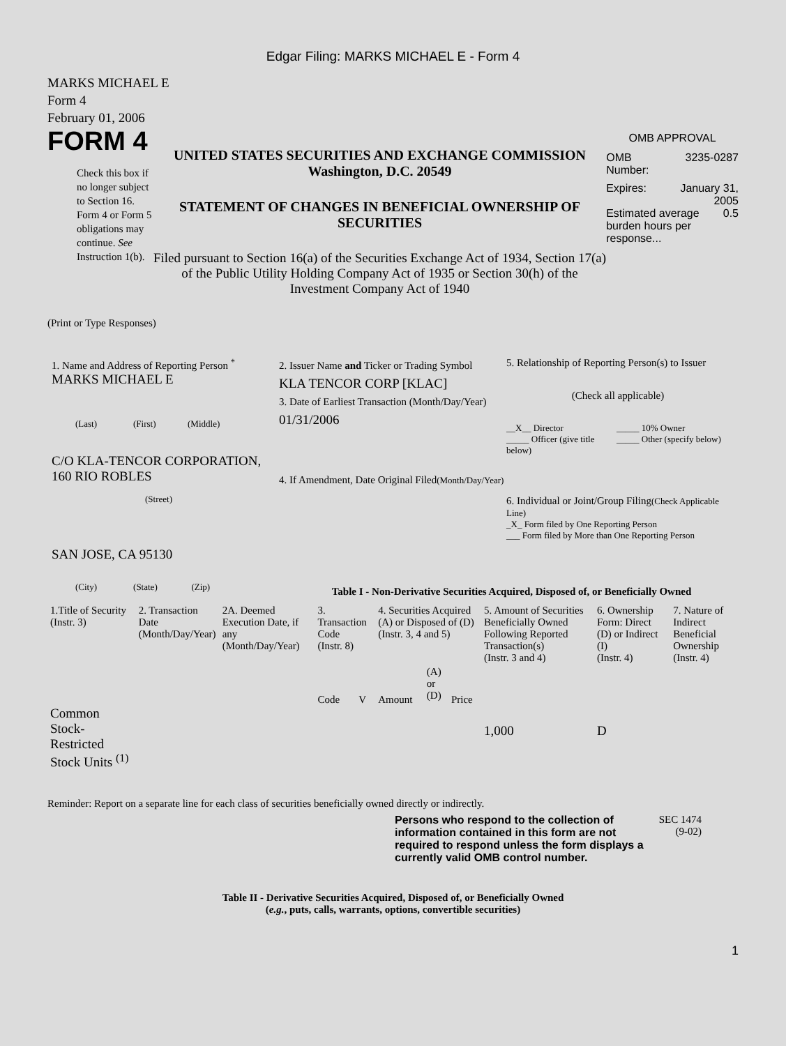Edgar Filing: MARKS MICHAEL E - Form 4
MARKS MICHAEL E
Form 4
February 01, 2006
FORM 4
Check this box if no longer subject to Section 16. Form 4 or Form 5 obligations may continue. See Instruction 1(b).
UNITED STATES SECURITIES AND EXCHANGE COMMISSION
Washington, D.C. 20549
STATEMENT OF CHANGES IN BENEFICIAL OWNERSHIP OF SECURITIES
Filed pursuant to Section 16(a) of the Securities Exchange Act of 1934, Section 17(a) of the Public Utility Holding Company Act of 1935 or Section 30(h) of the Investment Company Act of 1940
OMB APPROVAL
OMB
Number: 3235-0287
Expires: January 31,
2005
Estimated average burden hours per response... 0.5
(Print or Type Responses)
1. Name and Address of Reporting Person <sup>*</sup>
MARKS MICHAEL E
(Last) (First) (Middle)
C/O KLA-TENCOR CORPORATION, 160 RIO ROBLES
(Street)
SAN JOSE, CA 95130
(City) (State) (Zip)
2. Issuer Name and Ticker or Trading Symbol
KLA TENCOR CORP [KLAC]
3. Date of Earliest Transaction (Month/Day/Year)
01/31/2006
4. If Amendment, Date Original Filed(Month/Day/Year)
5. Relationship of Reporting Person(s) to Issuer
(Check all applicable)
__X__ Director
_____ Officer (give title below) _____ 10% Owner
_____ Other (specify below)
6. Individual or Joint/Group Filing(Check Applicable Line)
_X_ Form filed by One Reporting Person
___ Form filed by More than One Reporting Person
Table I - Non-Derivative Securities Acquired, Disposed of, or Beneficially Owned
| 1.Title of Security (Instr. 3) | 2. Transaction Date (Month/Day/Year) | 2A. Deemed Execution Date, if any (Month/Day/Year) | 3. Transaction Code (Instr. 8) | | 4. Securities Acquired (A) or Disposed of (D) (Instr. 3, 4 and 5) | | | 5. Amount of Securities Beneficially Owned Following Reported Transaction(s) (Instr. 3 and 4) | 6. Ownership Form: Direct (D) or Indirect (I) (Instr. 4) | 7. Nature of Indirect Beneficial Ownership (Instr. 4) |
| --- | --- | --- | --- | --- | --- | --- | --- | --- | --- | --- |
| | | | Code | V | Amount | (A) or (D) | Price | | | |
| Common Stock-Restricted Stock Units <sup>(1)</sup> | | | | | | | | 1,000 | D | |
Reminder: Report on a separate line for each class of securities beneficially owned directly or indirectly.
Persons who respond to the collection of information contained in this form are not required to respond unless the form displays a currently valid OMB control number.
SEC 1474
(9-02)
Table II - Derivative Securities Acquired, Disposed of, or Beneficially Owned
(e.g., puts, calls, warrants, options, convertible securities)
1